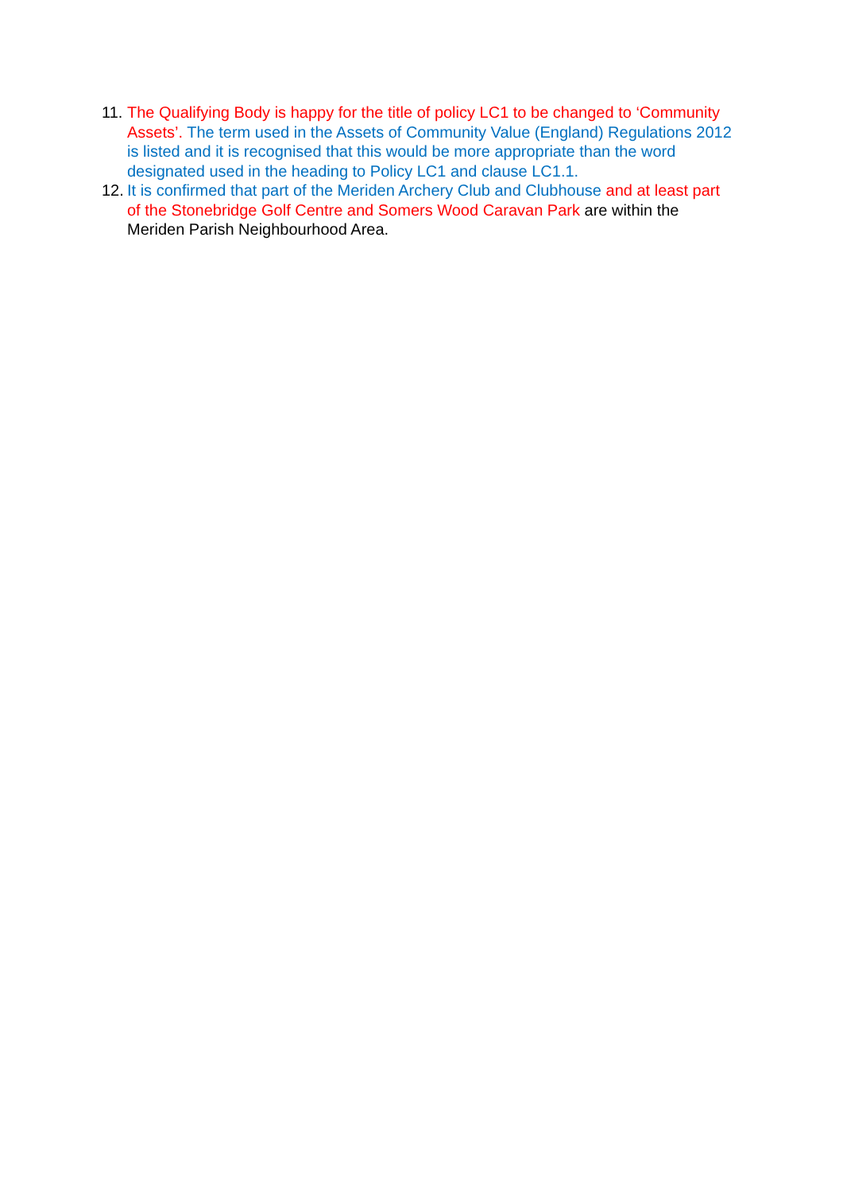11. The Qualifying Body is happy for the title of policy LC1 to be changed to ‘Community Assets’. The term used in the Assets of Community Value (England) Regulations 2012 is listed and it is recognised that this would be more appropriate than the word designated used in the heading to Policy LC1 and clause LC1.1.
12. It is confirmed that part of the Meriden Archery Club and Clubhouse and at least part of the Stonebridge Golf Centre and Somers Wood Caravan Park are within the Meriden Parish Neighbourhood Area.